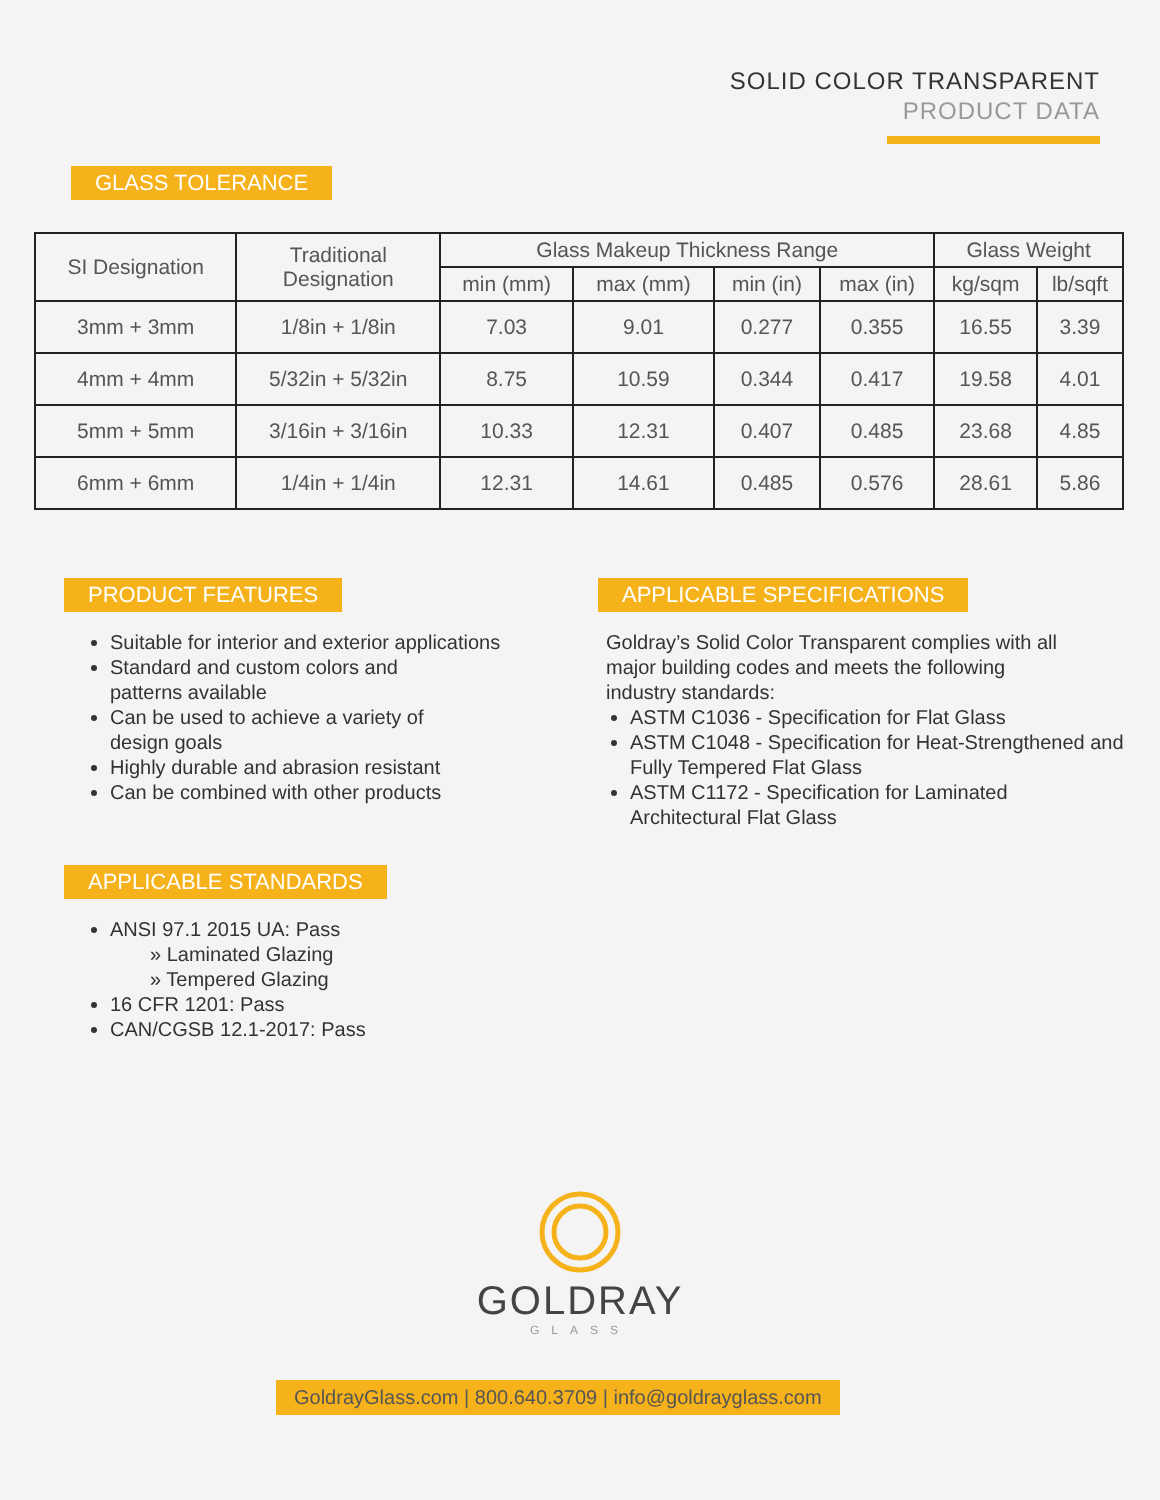SOLID COLOR TRANSPARENT
PRODUCT DATA
GLASS TOLERANCE
| SI Designation | Traditional Designation | Glass Makeup Thickness Range | | | | Glass Weight | |
| --- | --- | --- | --- | --- | --- | --- | --- |
| | | min (mm) | max (mm) | min (in) | max (in) | kg/sqm | lb/sqft |
| 3mm + 3mm | 1/8in + 1/8in | 7.03 | 9.01 | 0.277 | 0.355 | 16.55 | 3.39 |
| 4mm + 4mm | 5/32in + 5/32in | 8.75 | 10.59 | 0.344 | 0.417 | 19.58 | 4.01 |
| 5mm + 5mm | 3/16in + 3/16in | 10.33 | 12.31 | 0.407 | 0.485 | 23.68 | 4.85 |
| 6mm + 6mm | 1/4in + 1/4in | 12.31 | 14.61 | 0.485 | 0.576 | 28.61 | 5.86 |
PRODUCT FEATURES
Suitable for interior and exterior applications
Standard and custom colors and
patterns available
Can be used to achieve a variety of
design goals
Highly durable and abrasion resistant
Can be combined with other products
APPLICABLE STANDARDS
ANSI 97.1 2015 UA: Pass
» Laminated Glazing
» Tempered Glazing
16 CFR 1201: Pass
CAN/CGSB 12.1-2017: Pass
APPLICABLE SPECIFICATIONS
Goldray’s Solid Color Transparent complies with all
major building codes and meets the following
industry standards:
ASTM C1036 - Specification for Flat Glass
ASTM C1048 - Specification for Heat-Strengthened and
Fully Tempered Flat Glass
ASTM C1172 - Specification for Laminated
Architectural Flat Glass
GOLDRAY
GLASS
GoldrayGlass.com | 800.640.3709 | info@goldrayglass.com